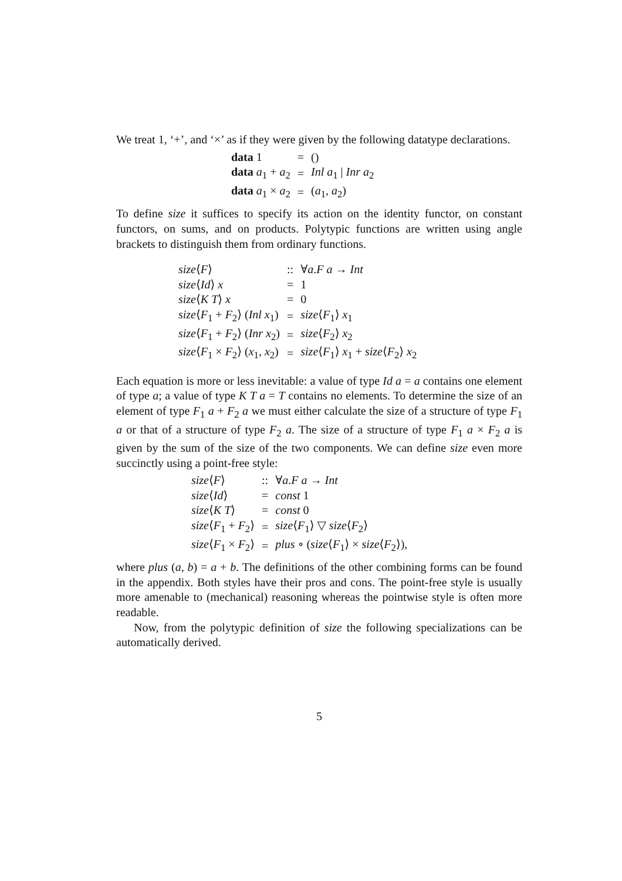We treat 1, ‘+’, and ‘×’ as if they were given by the following datatype declarations.
| data 1 | = | () |
| data a<sub>1</sub> + a<sub>2</sub> | = | Inl a<sub>1</sub> / Inr a<sub>2</sub> |
| data a<sub>1</sub> × a<sub>2</sub> | = | ( a<sub>1</sub>, a<sub>2</sub>) |
To define size it suffices to specify its action on the identity functor, on constant functors, on sums, and on products. Polytypic functions are written using angle brackets to distinguish them from ordinary functions.
| size ⟨ F ⟩ | :: | ∀ a . F a → Int |
| size ⟨ Id ⟩ x | = | 1 |
| size ⟨ K T ⟩ x | = | 0 |
| size ⟨ F<sub>1</sub> + F<sub>2</sub>⟩ ( Inl x<sub>1</sub>) | = | size ⟨ F<sub>1</sub>⟩ x<sub>1</sub> |
| size ⟨ F<sub>1</sub> + F<sub>2</sub>⟩ ( Inr x<sub>2</sub>) | = | size ⟨ F<sub>2</sub>⟩ x<sub>2</sub> |
| size ⟨ F<sub>1</sub> × F<sub>2</sub>⟩ ( x<sub>1</sub>, x<sub>2</sub>) | = | size ⟨ F<sub>1</sub>⟩ x<sub>1</sub> + size ⟨ F<sub>2</sub>⟩ x<sub>2</sub> |
Each equation is more or less inevitable: a value of type Id a = a contains one element of type a; a value of type K T a = T contains no elements. To determine the size of an element of type F<sub>1</sub> a + F<sub>2</sub> a we must either calculate the size of a structure of type F<sub>1</sub> a or that of a structure of type F<sub>2</sub> a. The size of a structure of type F<sub>1</sub> a × F<sub>2</sub> a is given by the sum of the size of the two components. We can define size even more succinctly using a point-free style:
| size ⟨ F ⟩ | :: | ∀ a . F a → Int |
| size ⟨ Id ⟩ | = | const 1 |
| size ⟨ K T ⟩ | = | const 0 |
| size ⟨ F<sub>1</sub> + F<sub>2</sub>⟩ | = | size ⟨ F<sub>1</sub>⟩ ▽ size ⟨ F<sub>2</sub>⟩ |
| size ⟨ F<sub>1</sub> × F<sub>2</sub>⟩ | = | plus ∘ ( size ⟨ F<sub>1</sub>⟩ × size ⟨ F<sub>2</sub>⟩), |
where plus (a, b) = a + b. The definitions of the other combining forms can be found in the appendix. Both styles have their pros and cons. The point-free style is usually more amenable to (mechanical) reasoning whereas the pointwise style is often more readable.
Now, from the polytypic definition of size the following specializations can be automatically derived.
5